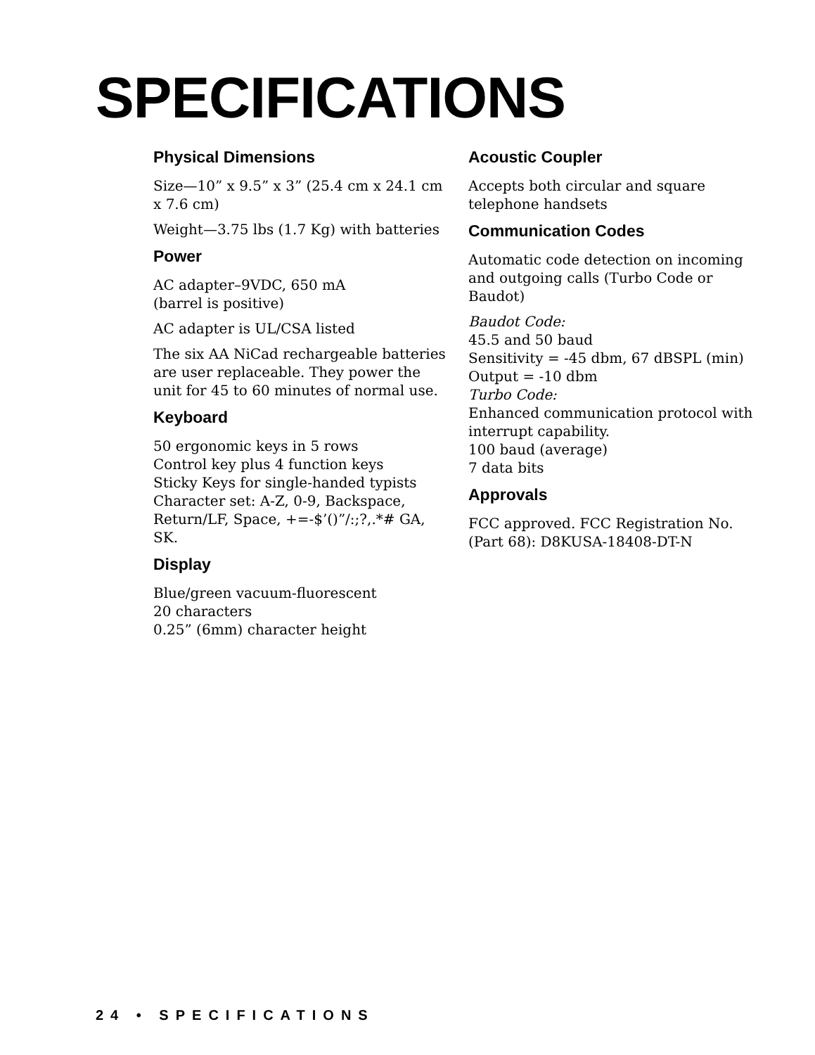SPECIFICATIONS
Physical Dimensions
Size—10” x 9.5” x 3” (25.4 cm x 24.1 cm x 7.6 cm)
Weight—3.75 lbs (1.7 Kg) with batteries
Power
AC adapter–9VDC, 650 mA
(barrel is positive)
AC adapter is UL/CSA listed
The six AA NiCad rechargeable batteries are user replaceable. They power the unit for 45 to 60 minutes of normal use.
Keyboard
50 ergonomic keys in 5 rows
Control key plus 4 function keys
Sticky Keys for single-handed typists
Character set: A-Z, 0-9, Backspace, Return/LF, Space, +=-$’()”/:;?,.*# GA, SK.
Display
Blue/green vacuum-fluorescent
20 characters
0.25” (6mm) character height
Acoustic Coupler
Accepts both circular and square telephone handsets
Communication Codes
Automatic code detection on incoming and outgoing calls (Turbo Code or Baudot)
Baudot Code:
45.5 and 50 baud
Sensitivity = -45 dbm, 67 dBSPL (min)
Output = -10 dbm
Turbo Code:
Enhanced communication protocol with interrupt capability.
100 baud (average)
7 data bits
Approvals
FCC approved. FCC Registration No. (Part 68): D8KUSA-18408-DT-N
24 • SPECIFICATIONS